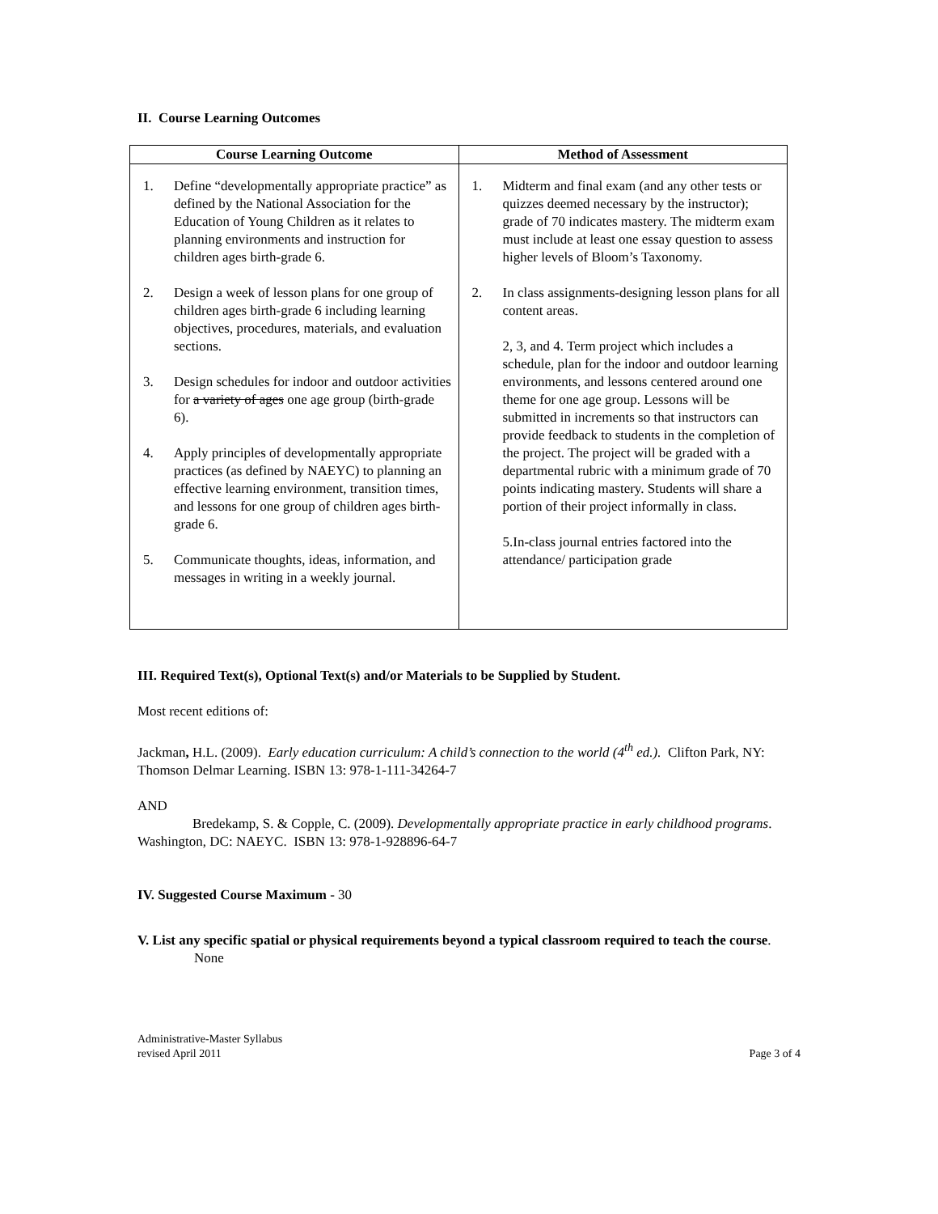II. Course Learning Outcomes
| Course Learning Outcome | Method of Assessment |
| --- | --- |
| 1. Define “developmentally appropriate practice” as defined by the National Association for the Education of Young Children as it relates to planning environments and instruction for children ages birth-grade 6. 2. Design a week of lesson plans for one group of children ages birth-grade 6 including learning objectives, procedures, materials, and evaluation sections. 3. Design schedules for indoor and outdoor activities for a variety of ages one age group (birth-grade 6). 4. Apply principles of developmentally appropriate practices (as defined by NAEYC) to planning an effective learning environment, transition times, and lessons for one group of children ages birth-grade 6. 5. Communicate thoughts, ideas, information, and messages in writing in a weekly journal. | 1. Midterm and final exam (and any other tests or quizzes deemed necessary by the instructor); grade of 70 indicates mastery. The midterm exam must include at least one essay question to assess higher levels of Bloom’s Taxonomy. 2. In class assignments-designing lesson plans for all content areas. 2, 3, and 4. Term project which includes a schedule, plan for the indoor and outdoor learning environments, and lessons centered around one theme for one age group. Lessons will be submitted in increments so that instructors can provide feedback to students in the completion of the project. The project will be graded with a departmental rubric with a minimum grade of 70 points indicating mastery. Students will share a portion of their project informally in class. 5.In-class journal entries factored into the attendance/ participation grade |
III. Required Text(s), Optional Text(s) and/or Materials to be Supplied by Student.
Most recent editions of:
Jackman, H.L. (2009). Early education curriculum: A child’s connection to the world (4<sup>th</sup> ed.). Clifton Park, NY: Thomson Delmar Learning. ISBN 13: 978-1-111-34264-7
AND
Bredekamp, S. & Copple, C. (2009). Developmentally appropriate practice in early childhood programs. Washington, DC: NAEYC. ISBN 13: 978-1-928896-64-7
IV. Suggested Course Maximum - 30
V. List any specific spatial or physical requirements beyond a typical classroom required to teach the course.
None
Administrative-Master Syllabus
revised April 2011
Page 3 of 4